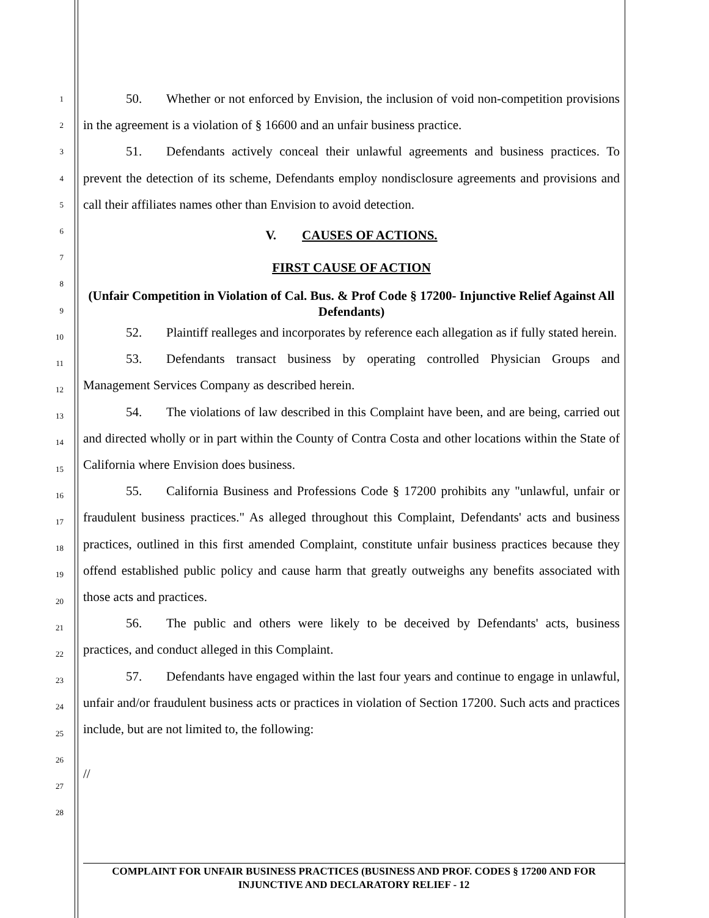50. Whether or not enforced by Envision, the inclusion of void non-competition provisions in the agreement is a violation of § 16600 and an unfair business practice.
51. Defendants actively conceal their unlawful agreements and business practices. To prevent the detection of its scheme, Defendants employ nondisclosure agreements and provisions and call their affiliates names other than Envision to avoid detection.
V. CAUSES OF ACTIONS.
FIRST CAUSE OF ACTION
(Unfair Competition in Violation of Cal. Bus. & Prof Code § 17200- Injunctive Relief Against All Defendants)
52. Plaintiff realleges and incorporates by reference each allegation as if fully stated herein.
53. Defendants transact business by operating controlled Physician Groups and Management Services Company as described herein.
54. The violations of law described in this Complaint have been, and are being, carried out and directed wholly or in part within the County of Contra Costa and other locations within the State of California where Envision does business.
55. California Business and Professions Code § 17200 prohibits any "unlawful, unfair or fraudulent business practices." As alleged throughout this Complaint, Defendants' acts and business practices, outlined in this first amended Complaint, constitute unfair business practices because they offend established public policy and cause harm that greatly outweighs any benefits associated with those acts and practices.
56. The public and others were likely to be deceived by Defendants' acts, business practices, and conduct alleged in this Complaint.
57. Defendants have engaged within the last four years and continue to engage in unlawful, unfair and/or fraudulent business acts or practices in violation of Section 17200. Such acts and practices include, but are not limited to, the following:
//
1
2
3
4
5
6
7
8
9
10
11
12
13
14
15
16
17
18
19
20
21
22
23
24
25
26
27
28
COMPLAINT FOR UNFAIR BUSINESS PRACTICES (BUSINESS AND PROF. CODES § 17200 AND FOR INJUNCTIVE AND DECLARATORY RELIEF - 12